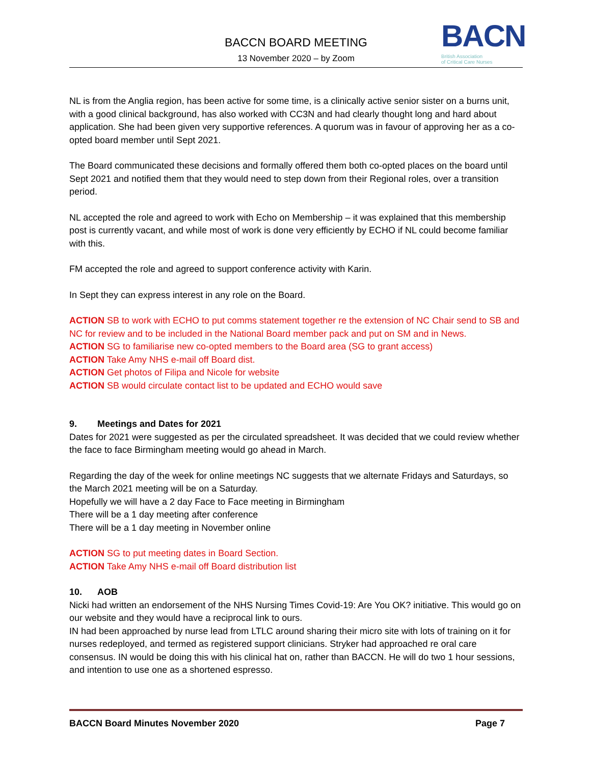BACCN BOARD MEETING
13 November 2020 – by Zoom
BACN
British Association
of Critical Care Nurses
NL is from the Anglia region, has been active for some time, is a clinically active senior sister on a burns unit, with a good clinical background, has also worked with CC3N and had clearly thought long and hard about application. She had been given very supportive references. A quorum was in favour of approving her as a co-opted board member until Sept 2021.
The Board communicated these decisions and formally offered them both co-opted places on the board until Sept 2021 and notified them that they would need to step down from their Regional roles, over a transition period.
NL accepted the role and agreed to work with Echo on Membership – it was explained that this membership post is currently vacant, and while most of work is done very efficiently by ECHO if NL could become familiar with this.
FM accepted the role and agreed to support conference activity with Karin.
In Sept they can express interest in any role on the Board.
ACTION SB to work with ECHO to put comms statement together re the extension of NC Chair send to SB and NC for review and to be included in the National Board member pack and put on SM and in News.
ACTION SG to familiarise new co-opted members to the Board area (SG to grant access)
ACTION Take Amy NHS e-mail off Board dist.
ACTION Get photos of Filipa and Nicole for website
ACTION SB would circulate contact list to be updated and ECHO would save
9. Meetings and Dates for 2021
Dates for 2021 were suggested as per the circulated spreadsheet. It was decided that we could review whether the face to face Birmingham meeting would go ahead in March.
Regarding the day of the week for online meetings NC suggests that we alternate Fridays and Saturdays, so the March 2021 meeting will be on a Saturday.
Hopefully we will have a 2 day Face to Face meeting in Birmingham
There will be a 1 day meeting after conference
There will be a 1 day meeting in November online
ACTION SG to put meeting dates in Board Section.
ACTION Take Amy NHS e-mail off Board distribution list
10. AOB
Nicki had written an endorsement of the NHS Nursing Times Covid-19: Are You OK? initiative. This would go on our website and they would have a reciprocal link to ours.
IN had been approached by nurse lead from LTLC around sharing their micro site with lots of training on it for nurses redeployed, and termed as registered support clinicians. Stryker had approached re oral care consensus. IN would be doing this with his clinical hat on, rather than BACCN. He will do two 1 hour sessions, and intention to use one as a shortened espresso.
BACCN Board Minutes November 2020 Page 7